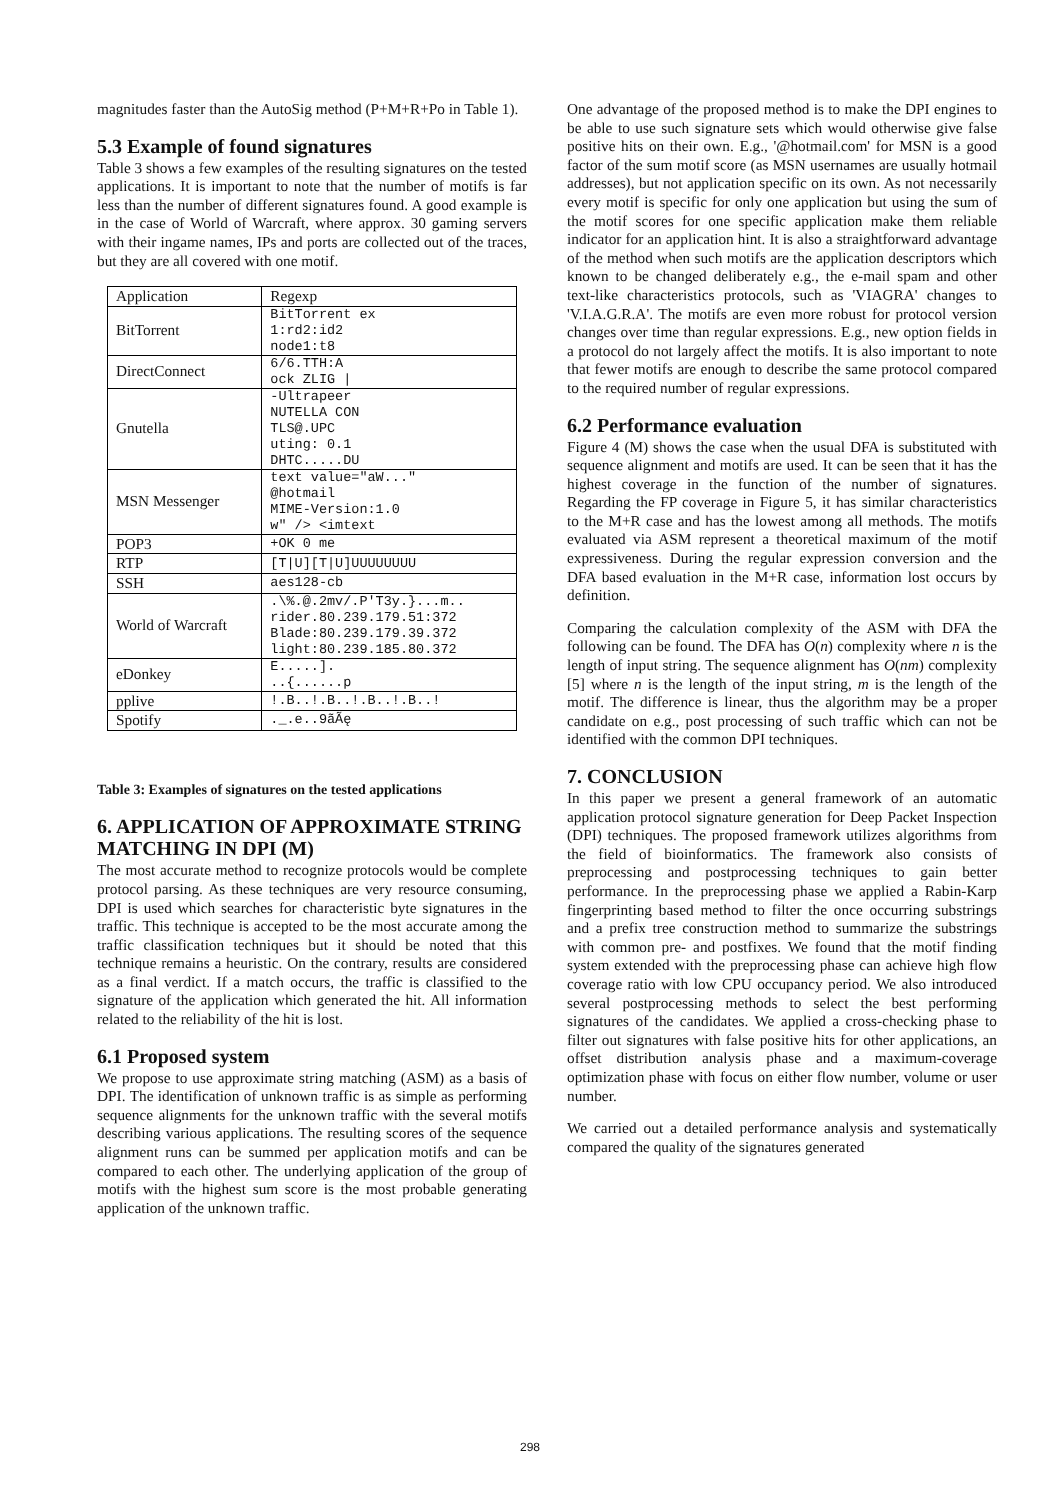magnitudes faster than the AutoSig method (P+M+R+Po in Table 1).
5.3 Example of found signatures
Table 3 shows a few examples of the resulting signatures on the tested applications. It is important to note that the number of motifs is far less than the number of different signatures found. A good example is in the case of World of Warcraft, where approx. 30 gaming servers with their ingame names, IPs and ports are collected out of the traces, but they are all covered with one motif.
| Application | Regexp |
| --- | --- |
| BitTorrent | BitTorrent ex 1:rd2:id2 node1:t8 |
| DirectConnect | 6/6.TTH:A ock ZLIG / |
| Gnutella | -Ultrapeer NUTELLA CON TLS@.UPC uting: 0.1 DHTC.....DU |
| MSN Messenger | text value="aW..." @hotmail MIME-Version:1.0 w" /> <imtext |
| POP3 | +OK 0 me |
| RTP | [T/U][T/U]UUUUUUUU |
| SSH | aes128-cb |
| World of Warcraft | .\%.@.2mv/.P'T3y.}...m.. rider.80.239.179.51:372 Blade:80.239.179.39.372 light:80.239.185.80.372 |
| eDonkey | E.....]. ..{......p |
| pplive | !.B..!.B..!.B..!.B..! |
| Spotify | ._.e..9ãÃę |
Table 3: Examples of signatures on the tested applications
6. APPLICATION OF APPROXIMATE STRING MATCHING IN DPI (M)
The most accurate method to recognize protocols would be complete protocol parsing. As these techniques are very resource consuming, DPI is used which searches for characteristic byte signatures in the traffic. This technique is accepted to be the most accurate among the traffic classification techniques but it should be noted that this technique remains a heuristic. On the contrary, results are considered as a final verdict. If a match occurs, the traffic is classified to the signature of the application which generated the hit. All information related to the reliability of the hit is lost.
6.1 Proposed system
We propose to use approximate string matching (ASM) as a basis of DPI. The identification of unknown traffic is as simple as performing sequence alignments for the unknown traffic with the several motifs describing various applications. The resulting scores of the sequence alignment runs can be summed per application motifs and can be compared to each other. The underlying application of the group of motifs with the highest sum score is the most probable generating application of the unknown traffic.
One advantage of the proposed method is to make the DPI engines to be able to use such signature sets which would otherwise give false positive hits on their own. E.g., '@hotmail.com' for MSN is a good factor of the sum motif score (as MSN usernames are usually hotmail addresses), but not application specific on its own. As not necessarily every motif is specific for only one application but using the sum of the motif scores for one specific application make them reliable indicator for an application hint. It is also a straightforward advantage of the method when such motifs are the application descriptors which known to be changed deliberately e.g., the e-mail spam and other text-like characteristics protocols, such as 'VIAGRA' changes to 'V.I.A.G.R.A'. The motifs are even more robust for protocol version changes over time than regular expressions. E.g., new option fields in a protocol do not largely affect the motifs. It is also important to note that fewer motifs are enough to describe the same protocol compared to the required number of regular expressions.
6.2 Performance evaluation
Figure 4 (M) shows the case when the usual DFA is substituted with sequence alignment and motifs are used. It can be seen that it has the highest coverage in the function of the number of signatures. Regarding the FP coverage in Figure 5, it has similar characteristics to the M+R case and has the lowest among all methods. The motifs evaluated via ASM represent a theoretical maximum of the motif expressiveness. During the regular expression conversion and the DFA based evaluation in the M+R case, information lost occurs by definition.
Comparing the calculation complexity of the ASM with DFA the following can be found. The DFA has O(n) complexity where n is the length of input string. The sequence alignment has O(nm) complexity [5] where n is the length of the input string, m is the length of the motif. The difference is linear, thus the algorithm may be a proper candidate on e.g., post processing of such traffic which can not be identified with the common DPI techniques.
7. CONCLUSION
In this paper we present a general framework of an automatic application protocol signature generation for Deep Packet Inspection (DPI) techniques. The proposed framework utilizes algorithms from the field of bioinformatics. The framework also consists of preprocessing and postprocessing techniques to gain better performance. In the preprocessing phase we applied a Rabin-Karp fingerprinting based method to filter the once occurring substrings and a prefix tree construction method to summarize the substrings with common pre- and postfixes. We found that the motif finding system extended with the preprocessing phase can achieve high flow coverage ratio with low CPU occupancy period. We also introduced several postprocessing methods to select the best performing signatures of the candidates. We applied a cross-checking phase to filter out signatures with false positive hits for other applications, an offset distribution analysis phase and a maximum-coverage optimization phase with focus on either flow number, volume or user number.
We carried out a detailed performance analysis and systematically compared the quality of the signatures generated
298